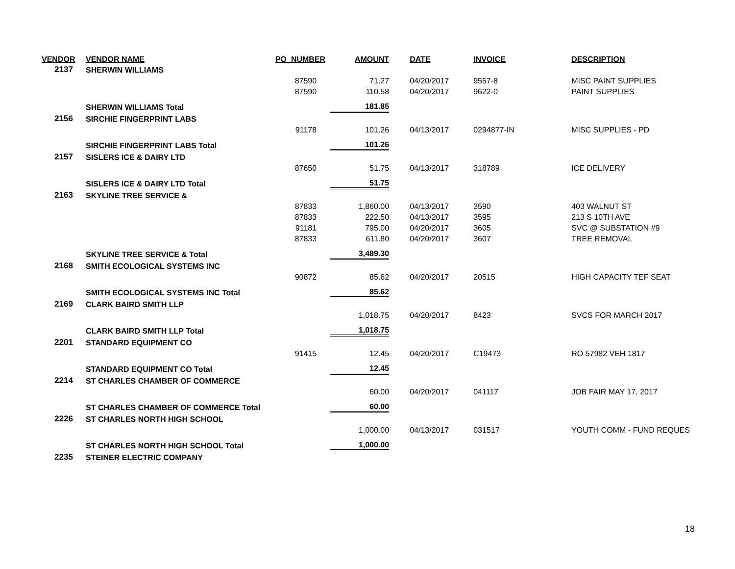| VENDOR | VENDOR NAME | PO_NUMBER | AMOUNT | DATE | INVOICE | DESCRIPTION |
| --- | --- | --- | --- | --- | --- | --- |
| 2137 | SHERWIN WILLIAMS | | | | | |
| | | 87590 | 71.27 | 04/20/2017 | 9557-8 | MISC PAINT SUPPLIES |
| | | 87590 | 110.58 | 04/20/2017 | 9622-0 | PAINT SUPPLIES |
| | SHERWIN WILLIAMS Total | | 181.85 | | | |
| 2156 | SIRCHIE FINGERPRINT LABS | | | | | |
| | | 91178 | 101.26 | 04/13/2017 | 0294877-IN | MISC SUPPLIES - PD |
| | SIRCHIE FINGERPRINT LABS Total | | 101.26 | | | |
| 2157 | SISLERS ICE & DAIRY LTD | | | | | |
| | | 87650 | 51.75 | 04/13/2017 | 318789 | ICE DELIVERY |
| | SISLERS ICE & DAIRY LTD Total | | 51.75 | | | |
| 2163 | SKYLINE TREE SERVICE & | | | | | |
| | | 87833 | 1,860.00 | 04/13/2017 | 3590 | 403 WALNUT ST |
| | | 87833 | 222.50 | 04/13/2017 | 3595 | 213 S 10TH AVE |
| | | 91181 | 795.00 | 04/20/2017 | 3605 | SVC @ SUBSTATION #9 |
| | | 87833 | 611.80 | 04/20/2017 | 3607 | TREE REMOVAL |
| | SKYLINE TREE SERVICE & Total | | 3,489.30 | | | |
| 2168 | SMITH ECOLOGICAL SYSTEMS INC | | | | | |
| | | 90872 | 85.62 | 04/20/2017 | 20515 | HIGH CAPACITY TEF SEAT |
| | SMITH ECOLOGICAL SYSTEMS INC Total | | 85.62 | | | |
| 2169 | CLARK BAIRD SMITH LLP | | | | | |
| | | | 1,018.75 | 04/20/2017 | 8423 | SVCS FOR MARCH 2017 |
| | CLARK BAIRD SMITH LLP Total | | 1,018.75 | | | |
| 2201 | STANDARD EQUIPMENT CO | | | | | |
| | | 91415 | 12.45 | 04/20/2017 | C19473 | RO 57982 VEH 1817 |
| | STANDARD EQUIPMENT CO Total | | 12.45 | | | |
| 2214 | ST CHARLES CHAMBER OF COMMERCE | | | | | |
| | | | 60.00 | 04/20/2017 | 041117 | JOB FAIR MAY 17, 2017 |
| | ST CHARLES CHAMBER OF COMMERCE Total | | 60.00 | | | |
| 2226 | ST CHARLES NORTH HIGH SCHOOL | | | | | |
| | | | 1,000.00 | 04/13/2017 | 031517 | YOUTH COMM - FUND REQUES |
| | ST CHARLES NORTH HIGH SCHOOL Total | | 1,000.00 | | | |
| 2235 | STEINER ELECTRIC COMPANY | | | | | |
18